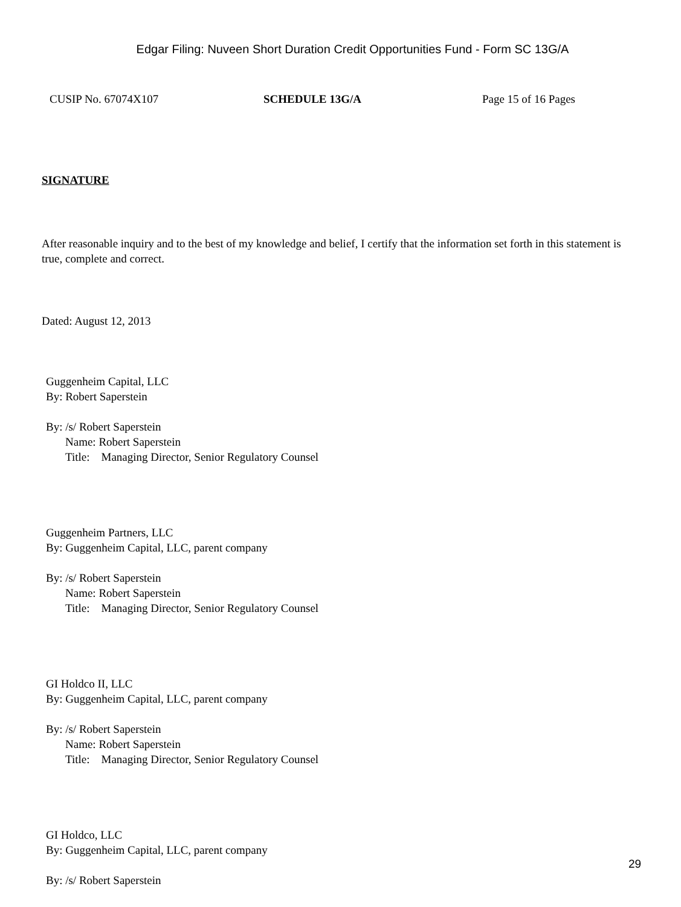Edgar Filing: Nuveen Short Duration Credit Opportunities Fund - Form SC 13G/A
CUSIP No. 67074X107 SCHEDULE 13G/A Page 15 of 16 Pages
SIGNATURE
After reasonable inquiry and to the best of my knowledge and belief, I certify that the information set forth in this statement is true, complete and correct.
Dated: August 12, 2013
Guggenheim Capital, LLC
By: Robert Saperstein
By: /s/ Robert Saperstein
Name: Robert Saperstein
Title: Managing Director, Senior Regulatory Counsel
Guggenheim Partners, LLC
By: Guggenheim Capital, LLC, parent company
By: /s/ Robert Saperstein
Name: Robert Saperstein
Title: Managing Director, Senior Regulatory Counsel
GI Holdco II, LLC
By: Guggenheim Capital, LLC, parent company
By: /s/ Robert Saperstein
Name: Robert Saperstein
Title: Managing Director, Senior Regulatory Counsel
GI Holdco, LLC
By: Guggenheim Capital, LLC, parent company
By: /s/ Robert Saperstein
29